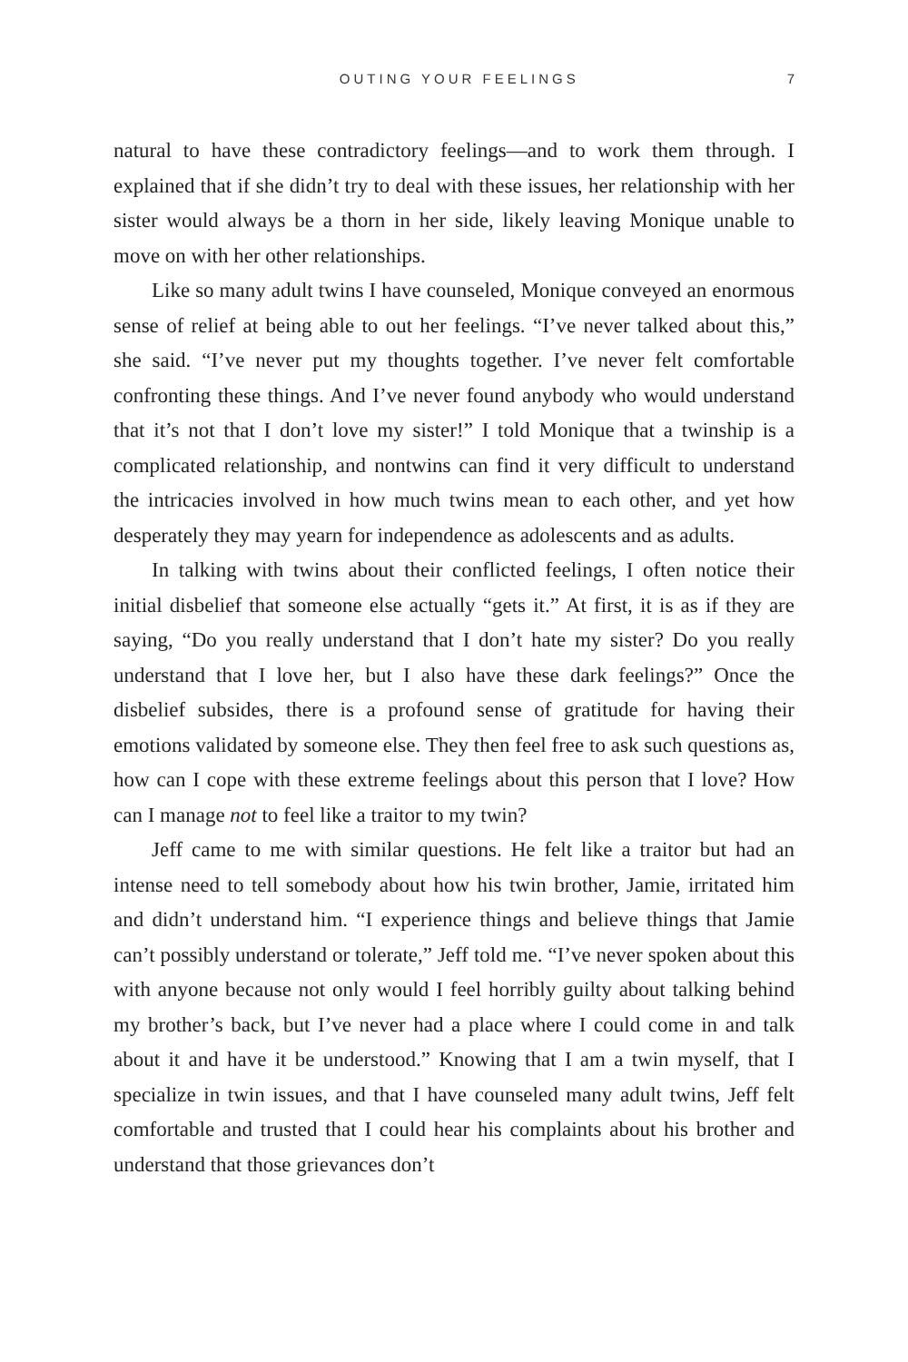OUTING YOUR FEELINGS 7
natural to have these contradictory feelings—and to work them through. I explained that if she didn’t try to deal with these issues, her relationship with her sister would always be a thorn in her side, likely leaving Monique unable to move on with her other relationships.
Like so many adult twins I have counseled, Monique conveyed an enormous sense of relief at being able to out her feelings. “I’ve never talked about this,” she said. “I’ve never put my thoughts together. I’ve never felt comfortable confronting these things. And I’ve never found anybody who would understand that it’s not that I don’t love my sister!” I told Monique that a twinship is a complicated relationship, and nontwins can find it very difficult to understand the intricacies involved in how much twins mean to each other, and yet how desperately they may yearn for independence as adolescents and as adults.
In talking with twins about their conflicted feelings, I often notice their initial disbelief that someone else actually “gets it.” At first, it is as if they are saying, “Do you really understand that I don’t hate my sister? Do you really understand that I love her, but I also have these dark feelings?” Once the disbelief subsides, there is a profound sense of gratitude for having their emotions validated by someone else. They then feel free to ask such questions as, how can I cope with these extreme feelings about this person that I love? How can I manage not to feel like a traitor to my twin?
Jeff came to me with similar questions. He felt like a traitor but had an intense need to tell somebody about how his twin brother, Jamie, irritated him and didn’t understand him. “I experience things and believe things that Jamie can’t possibly understand or tolerate,” Jeff told me. “I’ve never spoken about this with anyone because not only would I feel horribly guilty about talking behind my brother’s back, but I’ve never had a place where I could come in and talk about it and have it be understood.” Knowing that I am a twin myself, that I specialize in twin issues, and that I have counseled many adult twins, Jeff felt comfortable and trusted that I could hear his complaints about his brother and understand that those grievances don’t